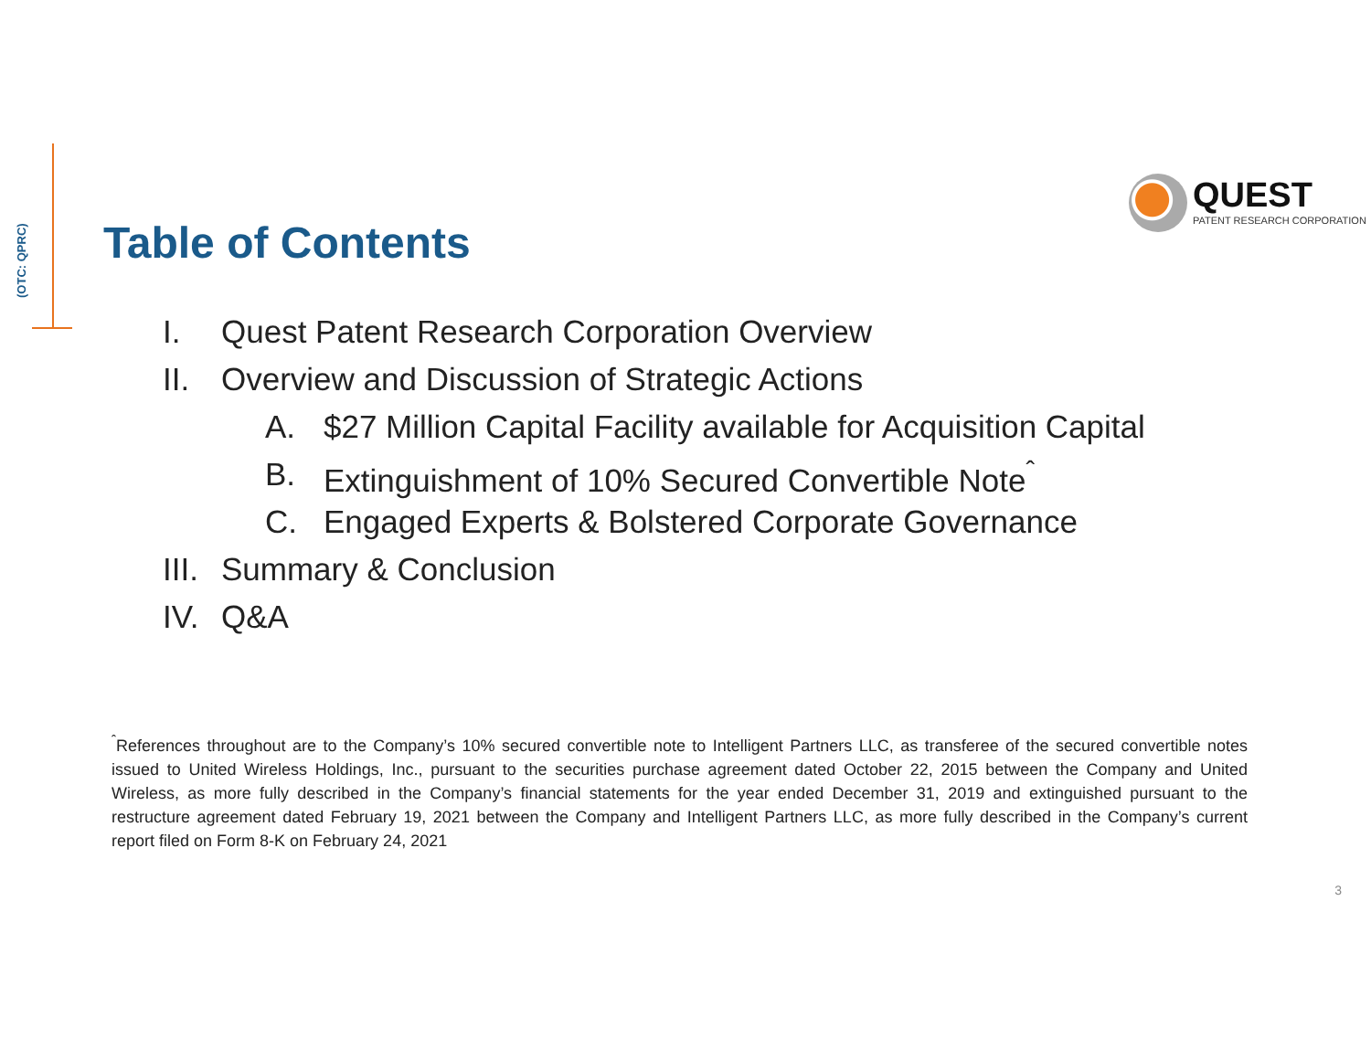(OTC: QPRC)
QUEST
PATENT RESEARCH CORPORATION
Table of Contents
I. Quest Patent Research Corporation Overview
II. Overview and Discussion of Strategic Actions
A. $27 Million Capital Facility available for Acquisition Capital
B. Extinguishment of 10% Secured Convertible Note<sup>ˆ</sup>
C. Engaged Experts & Bolstered Corporate Governance
III. Summary & Conclusion
IV. Q&A
<sup>ˆ</sup>References throughout are to the Company’s 10% secured convertible note to Intelligent Partners LLC, as transferee of the secured convertible notes issued to United Wireless Holdings, Inc., pursuant to the securities purchase agreement dated October 22, 2015 between the Company and United Wireless, as more fully described in the Company’s financial statements for the year ended December 31, 2019 and extinguished pursuant to the restructure agreement dated February 19, 2021 between the Company and Intelligent Partners LLC, as more fully described in the Company’s current report filed on Form 8-K on February 24, 2021
3